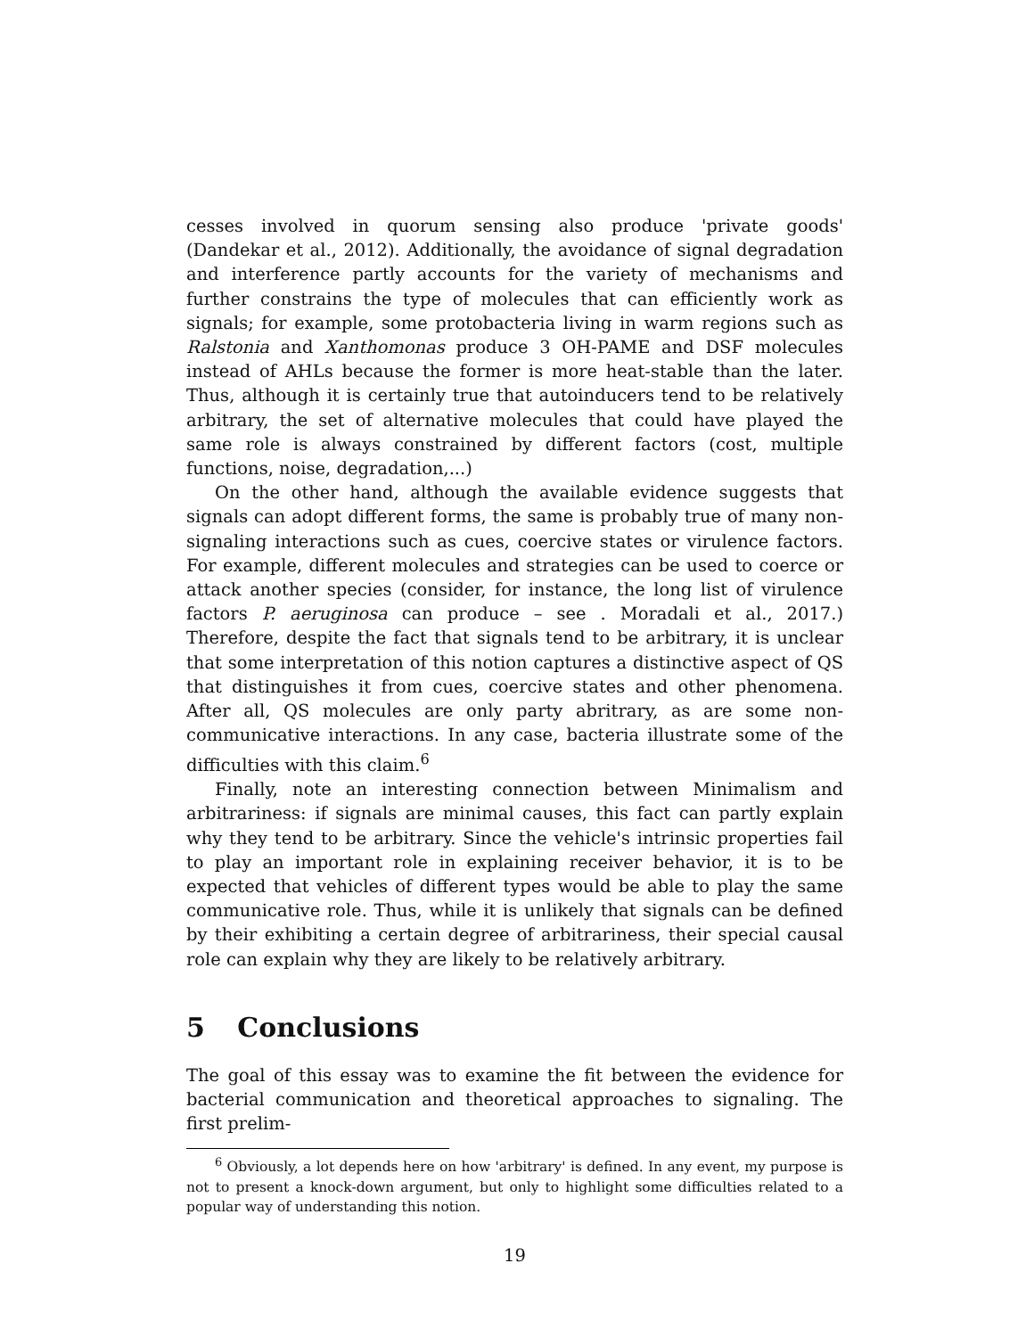cesses involved in quorum sensing also produce 'private goods' (Dandekar et al., 2012). Additionally, the avoidance of signal degradation and interference partly accounts for the variety of mechanisms and further constrains the type of molecules that can efficiently work as signals; for example, some protobacteria living in warm regions such as Ralstonia and Xanthomonas produce 3 OH-PAME and DSF molecules instead of AHLs because the former is more heat-stable than the later. Thus, although it is certainly true that autoinducers tend to be relatively arbitrary, the set of alternative molecules that could have played the same role is always constrained by different factors (cost, multiple functions, noise, degradation,...)
On the other hand, although the available evidence suggests that signals can adopt different forms, the same is probably true of many non-signaling interactions such as cues, coercive states or virulence factors. For example, different molecules and strategies can be used to coerce or attack another species (consider, for instance, the long list of virulence factors P. aeruginosa can produce – see . Moradali et al., 2017.) Therefore, despite the fact that signals tend to be arbitrary, it is unclear that some interpretation of this notion captures a distinctive aspect of QS that distinguishes it from cues, coercive states and other phenomena. After all, QS molecules are only party abritrary, as are some non-communicative interactions. In any case, bacteria illustrate some of the difficulties with this claim.<sup>6</sup>
Finally, note an interesting connection between Minimalism and arbitrariness: if signals are minimal causes, this fact can partly explain why they tend to be arbitrary. Since the vehicle's intrinsic properties fail to play an important role in explaining receiver behavior, it is to be expected that vehicles of different types would be able to play the same communicative role. Thus, while it is unlikely that signals can be defined by their exhibiting a certain degree of arbitrariness, their special causal role can explain why they are likely to be relatively arbitrary.
5 Conclusions
The goal of this essay was to examine the fit between the evidence for bacterial communication and theoretical approaches to signaling. The first prelim-
<sup>6</sup> Obviously, a lot depends here on how 'arbitrary' is defined. In any event, my purpose is not to present a knock-down argument, but only to highlight some difficulties related to a popular way of understanding this notion.
19